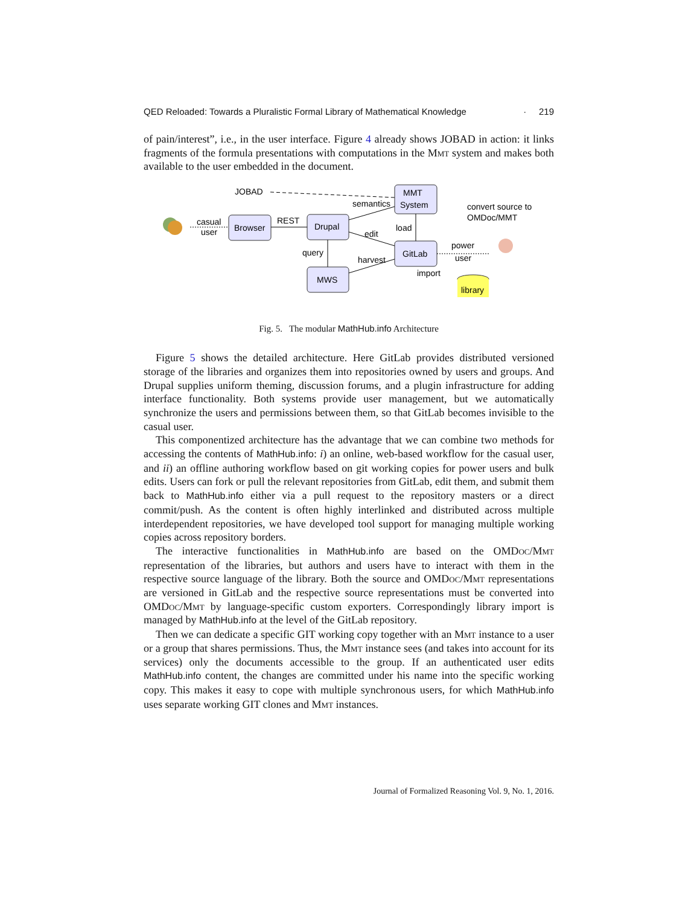QED Reloaded: Towards a Pluralistic Formal Library of Mathematical Knowledge · 219
of pain/interest”, i.e., in the user interface. Figure 4 already shows JOBAD in action: it links fragments of the formula presentations with computations in the Mmt system and makes both available to the user embedded in the document.
JOBAD
MMT
System
semantics
convert source to
OMDoc/MMT
casual
user
Browser
REST
Drupal
load
edit
power
user
query
harvest
GitLab
import
MWS
library
Fig. 5. The modular MathHub.info Architecture
Figure 5 shows the detailed architecture. Here GitLab provides distributed versioned storage of the libraries and organizes them into repositories owned by users and groups. And Drupal supplies uniform theming, discussion forums, and a plugin infrastructure for adding interface functionality. Both systems provide user management, but we automatically synchronize the users and permissions between them, so that GitLab becomes invisible to the casual user.
This componentized architecture has the advantage that we can combine two methods for accessing the contents of MathHub.info: i) an online, web-based workflow for the casual user, and ii) an offline authoring workflow based on git working copies for power users and bulk edits. Users can fork or pull the relevant repositories from GitLab, edit them, and submit them back to MathHub.info either via a pull request to the repository masters or a direct commit/push. As the content is often highly interlinked and distributed across multiple interdependent repositories, we have developed tool support for managing multiple working copies across repository borders.
The interactive functionalities in MathHub.info are based on the OMDoc/Mmt representation of the libraries, but authors and users have to interact with them in the respective source language of the library. Both the source and OMDoc/Mmt representations are versioned in GitLab and the respective source representations must be converted into OMDoc/Mmt by language-specific custom exporters. Correspondingly library import is managed by MathHub.info at the level of the GitLab repository.
Then we can dedicate a specific GIT working copy together with an Mmt instance to a user or a group that shares permissions. Thus, the Mmt instance sees (and takes into account for its services) only the documents accessible to the group. If an authenticated user edits MathHub.info content, the changes are committed under his name into the specific working copy. This makes it easy to cope with multiple synchronous users, for which MathHub.info uses separate working GIT clones and Mmt instances.
Journal of Formalized Reasoning Vol. 9, No. 1, 2016.